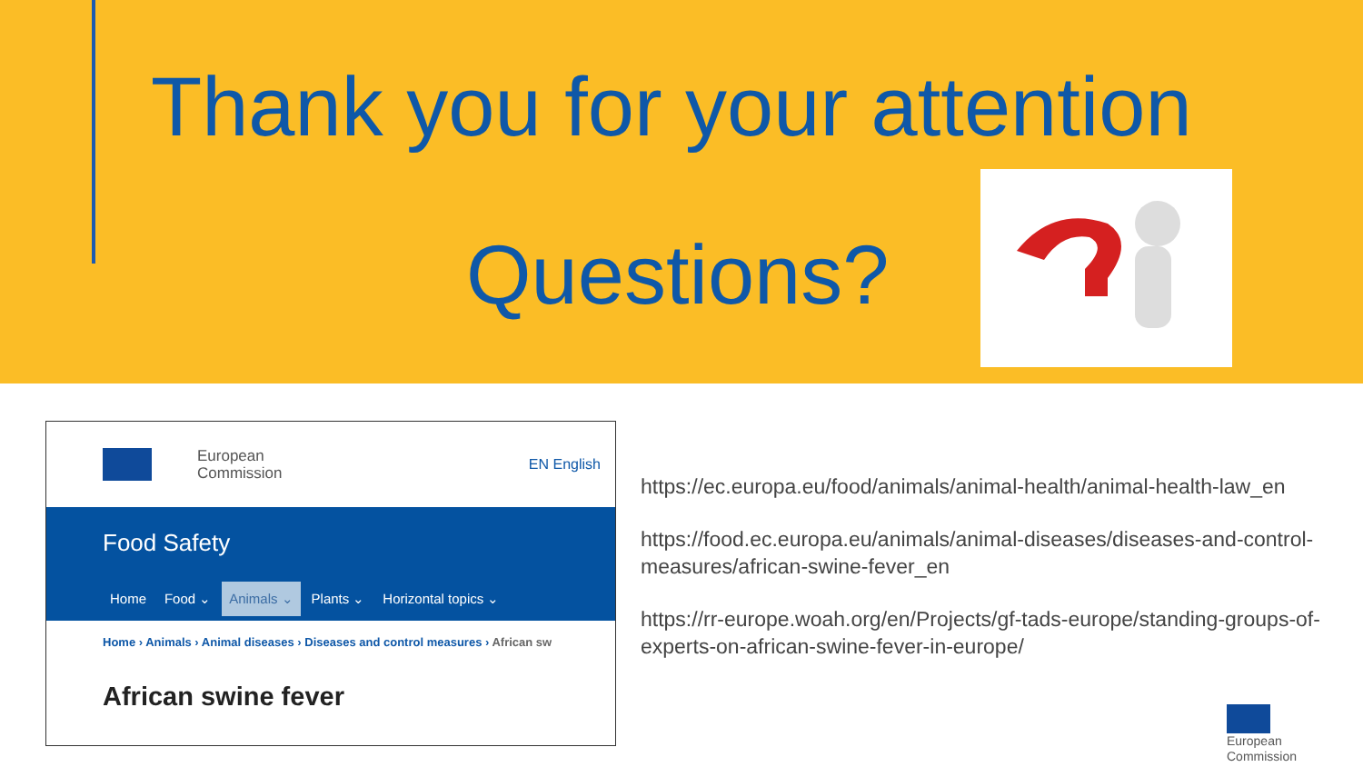Thank you for your attention
Questions?
European
Commission
EN English
Food Safety
Home Food ⌄ Animals ⌄ Plants ⌄ Horizontal topics ⌄
Home › Animals › Animal diseases › Diseases and control measures › African sw
African swine fever
https://ec.europa.eu/food/animals/animal-health/animal-health-law_en
https://food.ec.europa.eu/animals/animal-diseases/diseases-and-control-measures/african-swine-fever_en
https://rr-europe.woah.org/en/Projects/gf-tads-europe/standing-groups-of-experts-on-african-swine-fever-in-europe/
European
Commission